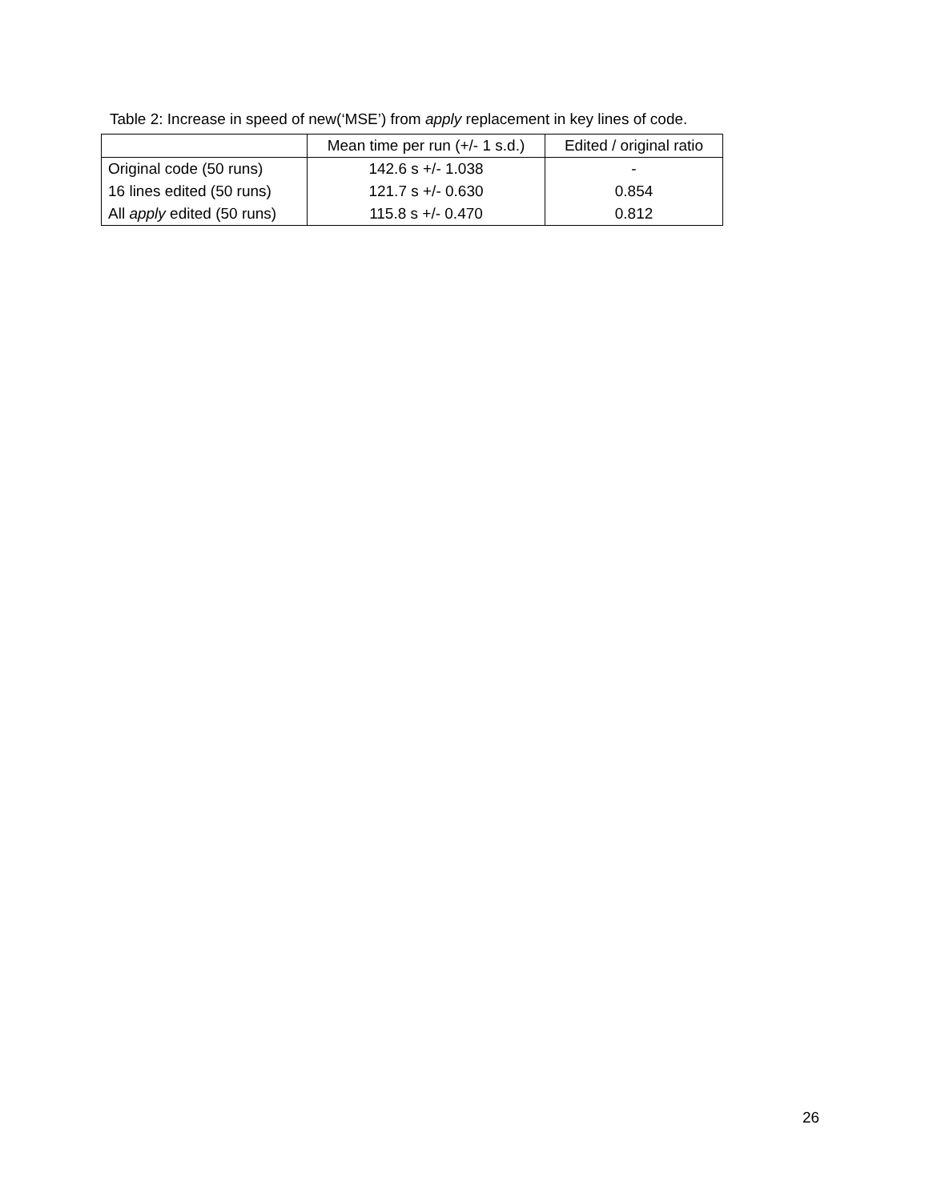Table 2: Increase in speed of new(‘MSE’) from apply replacement in key lines of code.
| | Mean time per run (+/- 1 s.d.) | Edited / original ratio |
| --- | --- | --- |
| Original code (50 runs) | 142.6 s +/- 1.038 | - |
| 16 lines edited (50 runs) | 121.7 s +/- 0.630 | 0.854 |
| All apply edited (50 runs) | 115.8 s +/- 0.470 | 0.812 |
26